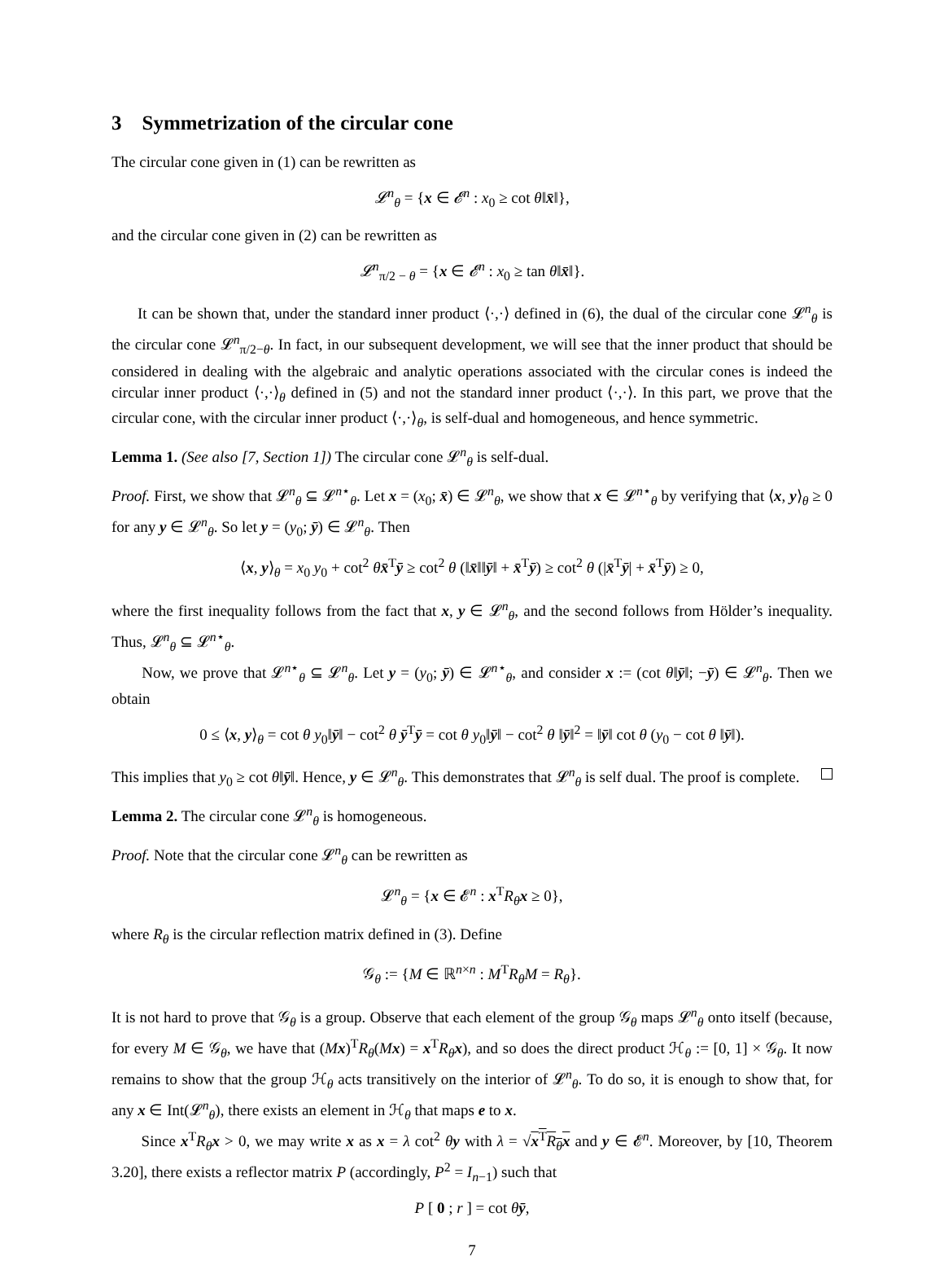3 Symmetrization of the circular cone
The circular cone given in (1) can be rewritten as
𝓛<sup>n</sup><sub>θ</sub> = {x ∈ 𝓔<sup>n</sup> : x<sub>0</sub> ≥ cot θ‖x̄‖},
and the circular cone given in (2) can be rewritten as
𝓛<sup>n</sup><sub>π/2 − θ</sub> = {x ∈ 𝓔<sup>n</sup> : x<sub>0</sub> ≥ tan θ‖x̄‖}.
It can be shown that, under the standard inner product ⟨·,·⟩ defined in (6), the dual of the circular cone 𝓛<sup>n</sup><sub>θ</sub> is the circular cone 𝓛<sup>n</sup><sub>π/2−θ</sub>. In fact, in our subsequent development, we will see that the inner product that should be considered in dealing with the algebraic and analytic operations associated with the circular cones is indeed the circular inner product ⟨·,·⟩<sub>θ</sub> defined in (5) and not the standard inner product ⟨·,·⟩. In this part, we prove that the circular cone, with the circular inner product ⟨·,·⟩<sub>θ</sub>, is self-dual and homogeneous, and hence symmetric.
Lemma 1. (See also [7, Section 1]) The circular cone 𝓛<sup>n</sup><sub>θ</sub> is self-dual.
Proof. First, we show that 𝓛<sup>n</sup><sub>θ</sub> ⊆ 𝓛<sup>n⋆</sup><sub>θ</sub>. Let x = (x<sub>0</sub>; x̄) ∈ 𝓛<sup>n</sup><sub>θ</sub>, we show that x ∈ 𝓛<sup>n⋆</sup><sub>θ</sub> by verifying that ⟨x, y⟩<sub>θ</sub> ≥ 0 for any y ∈ 𝓛<sup>n</sup><sub>θ</sub>. So let y = (y<sub>0</sub>; ȳ) ∈ 𝓛<sup>n</sup><sub>θ</sub>. Then
⟨x, y⟩<sub>θ</sub> = x<sub>0</sub> y<sub>0</sub> + cot<sup>2</sup> θx̄<sup>T</sup>ȳ ≥ cot<sup>2</sup> θ (‖x̄‖‖ȳ‖ + x̄<sup>T</sup>ȳ) ≥ cot<sup>2</sup> θ (|x̄<sup>T</sup>ȳ| + x̄<sup>T</sup>ȳ) ≥ 0,
where the first inequality follows from the fact that x, y ∈ 𝓛<sup>n</sup><sub>θ</sub>, and the second follows from Hölder’s inequality. Thus, 𝓛<sup>n</sup><sub>θ</sub> ⊆ 𝓛<sup>n⋆</sup><sub>θ</sub>.
Now, we prove that 𝓛<sup>n⋆</sup><sub>θ</sub> ⊆ 𝓛<sup>n</sup><sub>θ</sub>. Let y = (y<sub>0</sub>; ȳ) ∈ 𝓛<sup>n⋆</sup><sub>θ</sub>, and consider x := (cot θ‖ȳ‖; −ȳ) ∈ 𝓛<sup>n</sup><sub>θ</sub>. Then we obtain
0 ≤ ⟨x, y⟩<sub>θ</sub> = cot θ y<sub>0</sub>‖ȳ‖ − cot<sup>2</sup> θ ȳ<sup>T</sup>ȳ = cot θ y<sub>0</sub>‖ȳ‖ − cot<sup>2</sup> θ ‖ȳ‖<sup>2</sup> = ‖ȳ‖ cot θ (y<sub>0</sub> − cot θ ‖ȳ‖).
This implies that y<sub>0</sub> ≥ cot θ‖ȳ‖. Hence, y ∈ 𝓛<sup>n</sup><sub>θ</sub>. This demonstrates that 𝓛<sup>n</sup><sub>θ</sub> is self dual. The proof is complete.
Lemma 2. The circular cone 𝓛<sup>n</sup><sub>θ</sub> is homogeneous.
Proof. Note that the circular cone 𝓛<sup>n</sup><sub>θ</sub> can be rewritten as
𝓛<sup>n</sup><sub>θ</sub> = {x ∈ 𝓔<sup>n</sup> : x<sup>T</sup>R<sub>θ</sub>x ≥ 0},
where R<sub>θ</sub> is the circular reflection matrix defined in (3). Define
𝒢<sub>θ</sub> := {M ∈ ℝ<sup>n×n</sup> : M<sup>T</sup>R<sub>θ</sub>M = R<sub>θ</sub>}.
It is not hard to prove that 𝒢<sub>θ</sub> is a group. Observe that each element of the group 𝒢<sub>θ</sub> maps 𝓛<sup>n</sup><sub>θ</sub> onto itself (because, for every M ∈ 𝒢<sub>θ</sub>, we have that (Mx)<sup>T</sup>R<sub>θ</sub>(Mx) = x<sup>T</sup>R<sub>θ</sub>x), and so does the direct product ℋ<sub>θ</sub> := [0, 1] × 𝒢<sub>θ</sub>. It now remains to show that the group ℋ<sub>θ</sub> acts transitively on the interior of 𝓛<sup>n</sup><sub>θ</sub>. To do so, it is enough to show that, for any x ∈ Int(𝓛<sup>n</sup><sub>θ</sub>), there exists an element in ℋ<sub>θ</sub> that maps e to x.
Since x<sup>T</sup>R<sub>θ</sub>x > 0, we may write x as x = λ cot<sup>2</sup> θy with λ = √x<sup>T</sup>R<sub>θ</sub>x and y ∈ 𝓔<sup>n</sup>. Moreover, by [10, Theorem 3.20], there exists a reflector matrix P (accordingly, P<sup>2</sup> = I<sub>n−1</sub>) such that
P [ 0 ; r ] = cot θȳ,
7